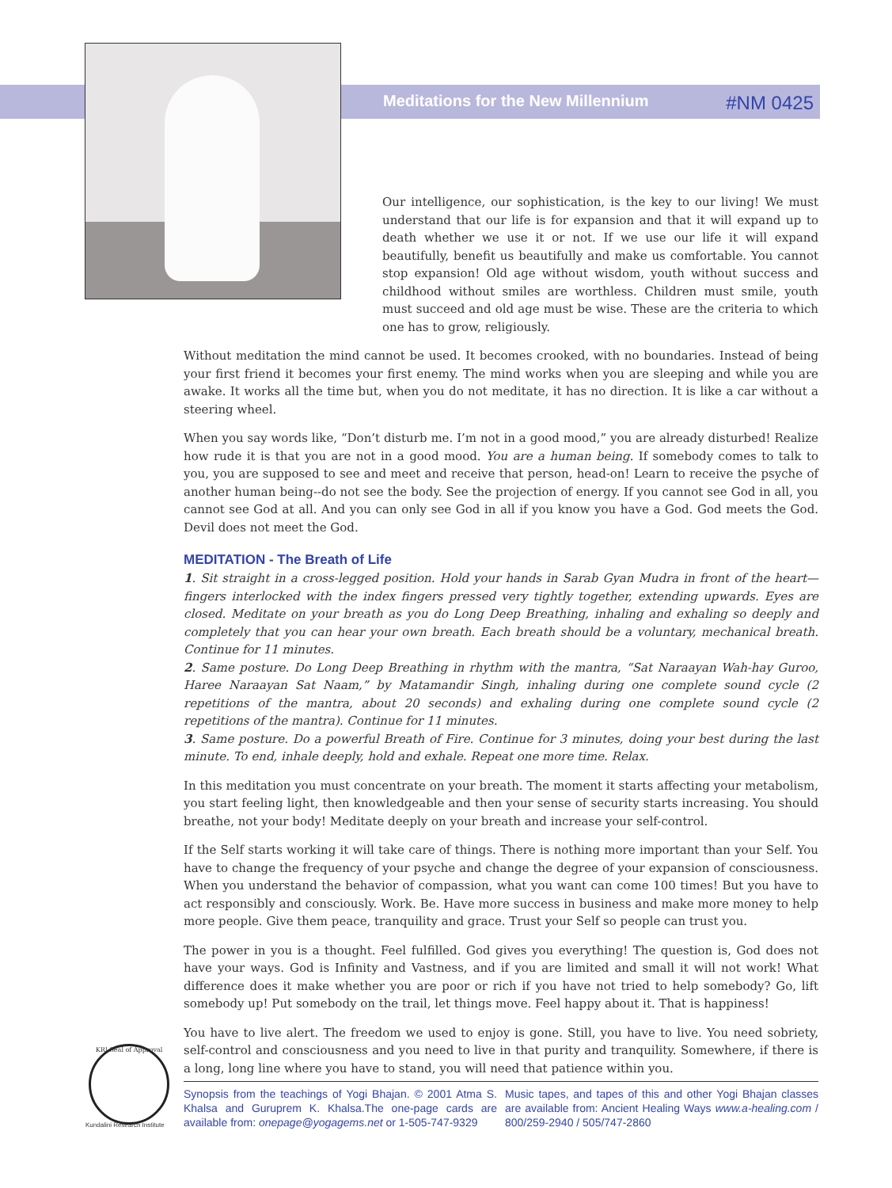Meditations for the New Millennium #NM 0425
Our intelligence, our sophistication, is the key to our living! We must understand that our life is for expansion and that it will expand up to death whether we use it or not. If we use our life it will expand beautifully, benefit us beautifully and make us comfortable. You cannot stop expansion! Old age without wisdom, youth without success and childhood without smiles are worthless. Children must smile, youth must succeed and old age must be wise. These are the criteria to which one has to grow, religiously.
Without meditation the mind cannot be used. It becomes crooked, with no boundaries. Instead of being your first friend it becomes your first enemy. The mind works when you are sleeping and while you are awake. It works all the time but, when you do not meditate, it has no direction. It is like a car without a steering wheel.
When you say words like, “Don’t disturb me. I’m not in a good mood,” you are already disturbed! Realize how rude it is that you are not in a good mood. You are a human being. If somebody comes to talk to you, you are supposed to see and meet and receive that person, head-on! Learn to receive the psyche of another human being--do not see the body. See the projection of energy. If you cannot see God in all, you cannot see God at all. And you can only see God in all if you know you have a God. God meets the God. Devil does not meet the God.
MEDITATION - The Breath of Life
1. Sit straight in a cross-legged position. Hold your hands in Sarab Gyan Mudra in front of the heart—fingers interlocked with the index fingers pressed very tightly together, extending upwards. Eyes are closed. Meditate on your breath as you do Long Deep Breathing, inhaling and exhaling so deeply and completely that you can hear your own breath. Each breath should be a voluntary, mechanical breath. Continue for 11 minutes.
2. Same posture. Do Long Deep Breathing in rhythm with the mantra, “Sat Naraayan Wah-hay Guroo, Haree Naraayan Sat Naam,” by Matamandir Singh, inhaling during one complete sound cycle (2 repetitions of the mantra, about 20 seconds) and exhaling during one complete sound cycle (2 repetitions of the mantra). Continue for 11 minutes.
3. Same posture. Do a powerful Breath of Fire. Continue for 3 minutes, doing your best during the last minute. To end, inhale deeply, hold and exhale. Repeat one more time. Relax.
In this meditation you must concentrate on your breath. The moment it starts affecting your metabolism, you start feeling light, then knowledgeable and then your sense of security starts increasing. You should breathe, not your body! Meditate deeply on your breath and increase your self-control.
If the Self starts working it will take care of things. There is nothing more important than your Self. You have to change the frequency of your psyche and change the degree of your expansion of consciousness. When you understand the behavior of compassion, what you want can come 100 times! But you have to act responsibly and consciously. Work. Be. Have more success in business and make more money to help more people. Give them peace, tranquility and grace. Trust your Self so people can trust you.
The power in you is a thought. Feel fulfilled. God gives you everything! The question is, God does not have your ways. God is Infinity and Vastness, and if you are limited and small it will not work! What difference does it make whether you are poor or rich if you have not tried to help somebody? Go, lift somebody up! Put somebody on the trail, let things move. Feel happy about it. That is happiness!
You have to live alert. The freedom we used to enjoy is gone. Still, you have to live. You need sobriety, self-control and consciousness and you need to live in that purity and tranquility. Somewhere, if there is a long, long line where you have to stand, you will need that patience within you.
KRI Seal of Approval
Kundalini Research Institute
Synopsis from the teachings of Yogi Bhajan. © 2001 Atma S. Khalsa and Guruprem K. Khalsa.The one-page cards are available from: onepage@yogagems.net or 1-505-747-9329
Music tapes, and tapes of this and other Yogi Bhajan classes are available from: Ancient Healing Ways www.a-healing.com / 800/259-2940 / 505/747-2860